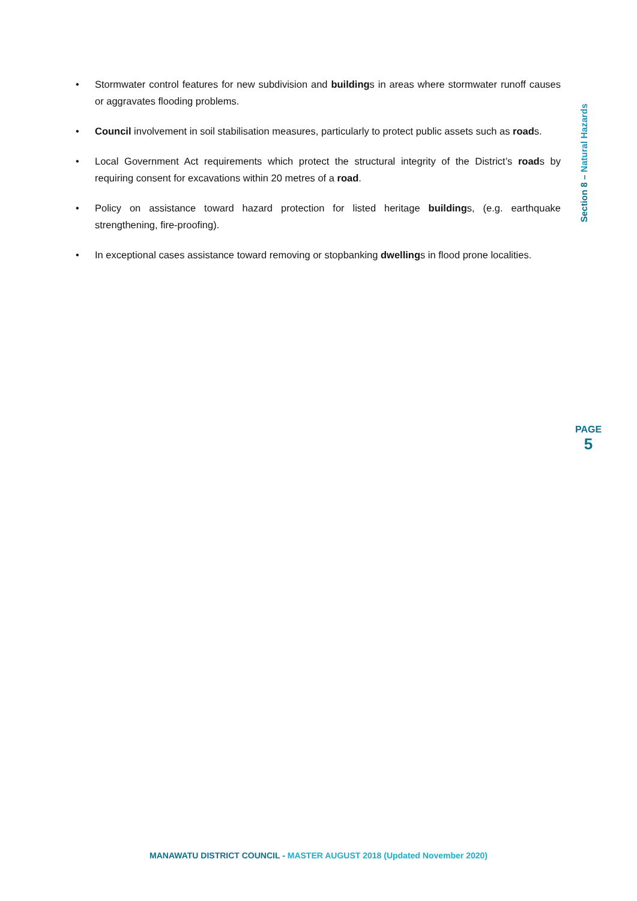• Stormwater control features for new subdivision and buildings in areas where stormwater runoff causes or aggravates flooding problems.
• Council involvement in soil stabilisation measures, particularly to protect public assets such as roads.
• Local Government Act requirements which protect the structural integrity of the District’s roads by requiring consent for excavations within 20 metres of a road.
• Policy on assistance toward hazard protection for listed heritage buildings, (e.g. earthquake strengthening, fire-proofing).
• In exceptional cases assistance toward removing or stopbanking dwellings in flood prone localities.
Section 8 – Natural Hazards
PAGE
5
MANAWATU DISTRICT COUNCIL - MASTER AUGUST 2018 (Updated November 2020)